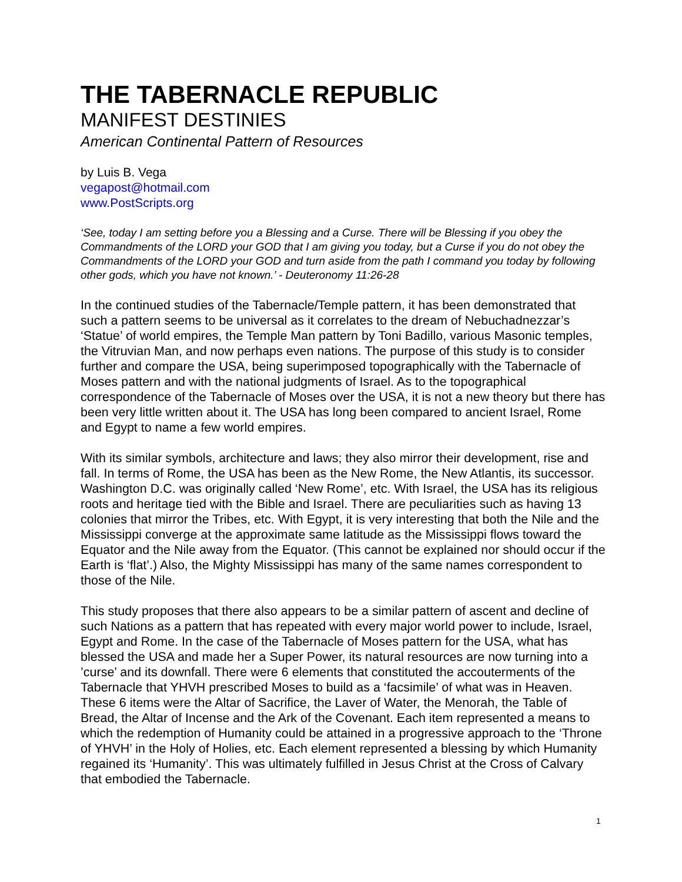THE TABERNACLE REPUBLIC
MANIFEST DESTINIES
American Continental Pattern of Resources
by Luis B. Vega
vegapost@hotmail.com
www.PostScripts.org
‘See, today I am setting before you a Blessing and a Curse. There will be Blessing if you obey the Commandments of the LORD your GOD that I am giving you today, but a Curse if you do not obey the Commandments of the LORD your GOD and turn aside from the path I command you today by following other gods, which you have not known.’ - Deuteronomy 11:26-28
In the continued studies of the Tabernacle/Temple pattern, it has been demonstrated that such a pattern seems to be universal as it correlates to the dream of Nebuchadnezzar’s ‘Statue’ of world empires, the Temple Man pattern by Toni Badillo, various Masonic temples, the Vitruvian Man, and now perhaps even nations. The purpose of this study is to consider further and compare the USA, being superimposed topographically with the Tabernacle of Moses pattern and with the national judgments of Israel. As to the topographical correspondence of the Tabernacle of Moses over the USA, it is not a new theory but there has been very little written about it. The USA has long been compared to ancient Israel, Rome and Egypt to name a few world empires.
With its similar symbols, architecture and laws; they also mirror their development, rise and fall. In terms of Rome, the USA has been as the New Rome, the New Atlantis, its successor. Washington D.C. was originally called ‘New Rome’, etc. With Israel, the USA has its religious roots and heritage tied with the Bible and Israel. There are peculiarities such as having 13 colonies that mirror the Tribes, etc. With Egypt, it is very interesting that both the Nile and the Mississippi converge at the approximate same latitude as the Mississippi flows toward the Equator and the Nile away from the Equator. (This cannot be explained nor should occur if the Earth is ‘flat’.) Also, the Mighty Mississippi has many of the same names correspondent to those of the Nile.
This study proposes that there also appears to be a similar pattern of ascent and decline of such Nations as a pattern that has repeated with every major world power to include, Israel, Egypt and Rome. In the case of the Tabernacle of Moses pattern for the USA, what has blessed the USA and made her a Super Power, its natural resources are now turning into a ’curse’ and its downfall. There were 6 elements that constituted the accouterments of the Tabernacle that YHVH prescribed Moses to build as a ‘facsimile’ of what was in Heaven. These 6 items were the Altar of Sacrifice, the Laver of Water, the Menorah, the Table of Bread, the Altar of Incense and the Ark of the Covenant. Each item represented a means to which the redemption of Humanity could be attained in a progressive approach to the ‘Throne of YHVH’ in the Holy of Holies, etc. Each element represented a blessing by which Humanity regained its ‘Humanity’. This was ultimately fulfilled in Jesus Christ at the Cross of Calvary that embodied the Tabernacle.
1